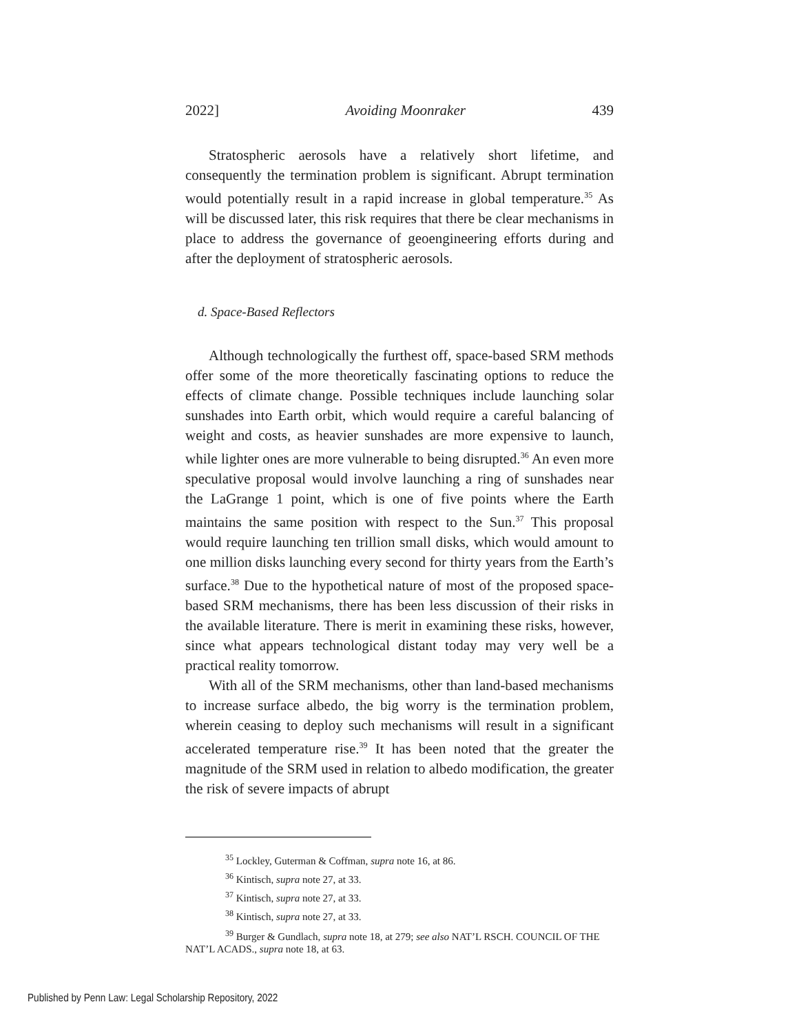2022] Avoiding Moonraker 439
Stratospheric aerosols have a relatively short lifetime, and consequently the termination problem is significant. Abrupt termination would potentially result in a rapid increase in global temperature.<sup>35</sup> As will be discussed later, this risk requires that there be clear mechanisms in place to address the governance of geoengineering efforts during and after the deployment of stratospheric aerosols.
d. Space-Based Reflectors
Although technologically the furthest off, space-based SRM methods offer some of the more theoretically fascinating options to reduce the effects of climate change. Possible techniques include launching solar sunshades into Earth orbit, which would require a careful balancing of weight and costs, as heavier sunshades are more expensive to launch, while lighter ones are more vulnerable to being disrupted.<sup>36</sup> An even more speculative proposal would involve launching a ring of sunshades near the LaGrange 1 point, which is one of five points where the Earth maintains the same position with respect to the Sun.<sup>37</sup> This proposal would require launching ten trillion small disks, which would amount to one million disks launching every second for thirty years from the Earth’s surface.<sup>38</sup> Due to the hypothetical nature of most of the proposed space-based SRM mechanisms, there has been less discussion of their risks in the available literature. There is merit in examining these risks, however, since what appears technological distant today may very well be a practical reality tomorrow.
With all of the SRM mechanisms, other than land-based mechanisms to increase surface albedo, the big worry is the termination problem, wherein ceasing to deploy such mechanisms will result in a significant accelerated temperature rise.<sup>39</sup> It has been noted that the greater the magnitude of the SRM used in relation to albedo modification, the greater the risk of severe impacts of abrupt
<sup>35</sup> Lockley, Guterman & Coffman, supra note 16, at 86.
<sup>36</sup> Kintisch, supra note 27, at 33.
<sup>37</sup> Kintisch, supra note 27, at 33.
<sup>38</sup> Kintisch, supra note 27, at 33.
<sup>39</sup> Burger & Gundlach, supra note 18, at 279; see also NAT’L RSCH. COUNCIL OF THE NAT’L ACADS., supra note 18, at 63.
Published by Penn Law: Legal Scholarship Repository, 2022